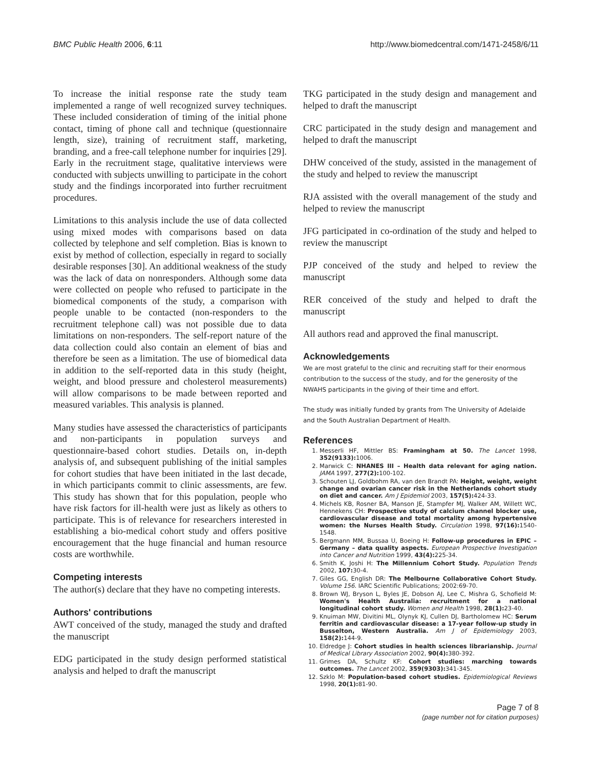BMC Public Health 2006, 6:11 http://www.biomedcentral.com/1471-2458/6/11
To increase the initial response rate the study team implemented a range of well recognized survey techniques. These included consideration of timing of the initial phone contact, timing of phone call and technique (questionnaire length, size), training of recruitment staff, marketing, branding, and a free-call telephone number for inquiries [29]. Early in the recruitment stage, qualitative interviews were conducted with subjects unwilling to participate in the cohort study and the findings incorporated into further recruitment procedures.
Limitations to this analysis include the use of data collected using mixed modes with comparisons based on data collected by telephone and self completion. Bias is known to exist by method of collection, especially in regard to socially desirable responses [30]. An additional weakness of the study was the lack of data on nonresponders. Although some data were collected on people who refused to participate in the biomedical components of the study, a comparison with people unable to be contacted (non-responders to the recruitment telephone call) was not possible due to data limitations on non-responders. The self-report nature of the data collection could also contain an element of bias and therefore be seen as a limitation. The use of biomedical data in addition to the self-reported data in this study (height, weight, and blood pressure and cholesterol measurements) will allow comparisons to be made between reported and measured variables. This analysis is planned.
Many studies have assessed the characteristics of participants and non-participants in population surveys and questionnaire-based cohort studies. Details on, in-depth analysis of, and subsequent publishing of the initial samples for cohort studies that have been initiated in the last decade, in which participants commit to clinic assessments, are few. This study has shown that for this population, people who have risk factors for ill-health were just as likely as others to participate. This is of relevance for researchers interested in establishing a bio-medical cohort study and offers positive encouragement that the huge financial and human resource costs are worthwhile.
Competing interests
The author(s) declare that they have no competing interests.
Authors' contributions
AWT conceived of the study, managed the study and drafted the manuscript
EDG participated in the study design performed statistical analysis and helped to draft the manuscript
TKG participated in the study design and management and helped to draft the manuscript
CRC participated in the study design and management and helped to draft the manuscript
DHW conceived of the study, assisted in the management of the study and helped to review the manuscript
RJA assisted with the overall management of the study and helped to review the manuscript
JFG participated in co-ordination of the study and helped to review the manuscript
PJP conceived of the study and helped to review the manuscript
RER conceived of the study and helped to draft the manuscript
All authors read and approved the final manuscript.
Acknowledgements
We are most grateful to the clinic and recruiting staff for their enormous contribution to the success of the study, and for the generosity of the NWAHS participants in the giving of their time and effort.
The study was initially funded by grants from The University of Adelaide and the South Australian Department of Health.
References
1. Messerli HF, Mittler BS: Framingham at 50. The Lancet 1998, 352(9133): 1006.
2. Marwick C: NHANES III – Health data relevant for aging nation. JAMA 1997, 277(2): 100-102.
3. Schouten LJ, Goldbohm RA, van den Brandt PA: Height, weight, weight change and ovarian cancer risk in the Netherlands cohort study on diet and cancer. Am J Epidemiol 2003, 157(5): 424-33.
4. Michels KB, Rosner BA, Manson JE, Stampfer MJ, Walker AM, Willett WC, Hennekens CH: Prospective study of calcium channel blocker use, cardiovascular disease and total mortality among hypertensive women: the Nurses Health Study. Circulation 1998, 97(16): 1540-1548.
5. Bergmann MM, Bussaa U, Boeing H: Follow-up procedures in EPIC – Germany – data quality aspects. European Prospective Investigation into Cancer and Nutrition 1999, 43(4): 225-34.
6. Smith K, Joshi H: The Millennium Cohort Study. Population Trends 2002, 107: 30-4.
7. Giles GG, English DR: The Melbourne Collaborative Cohort Study. Volume 156. IARC Scientific Publications; 2002:69-70.
8. Brown WJ, Bryson L, Byles JE, Dobson AJ, Lee C, Mishra G, Schofield M: Women's Health Australia: recruitment for a national longitudinal cohort study. Women and Health 1998, 28(1): 23-40.
9. Knuiman MW, Divitini ML, Olynyk KJ, Cullen DJ, Bartholomew HC: Serum ferritin and cardiovascular disease: a 17-year follow-up study in Busselton, Western Australia. Am J of Epidemiology 2003, 158(2): 144-9.
10. Eldredge J: Cohort studies in health sciences librarianship. Journal of Medical Library Association 2002, 90(4): 380-392.
11. Grimes DA, Schultz KF: Cohort studies: marching towards outcomes. The Lancet 2002, 359(9303): 341-345.
12. Szklo M: Population-based cohort studies. Epidemiological Reviews 1998, 20(1): 81-90.
Page 7 of 8
(page number not for citation purposes)